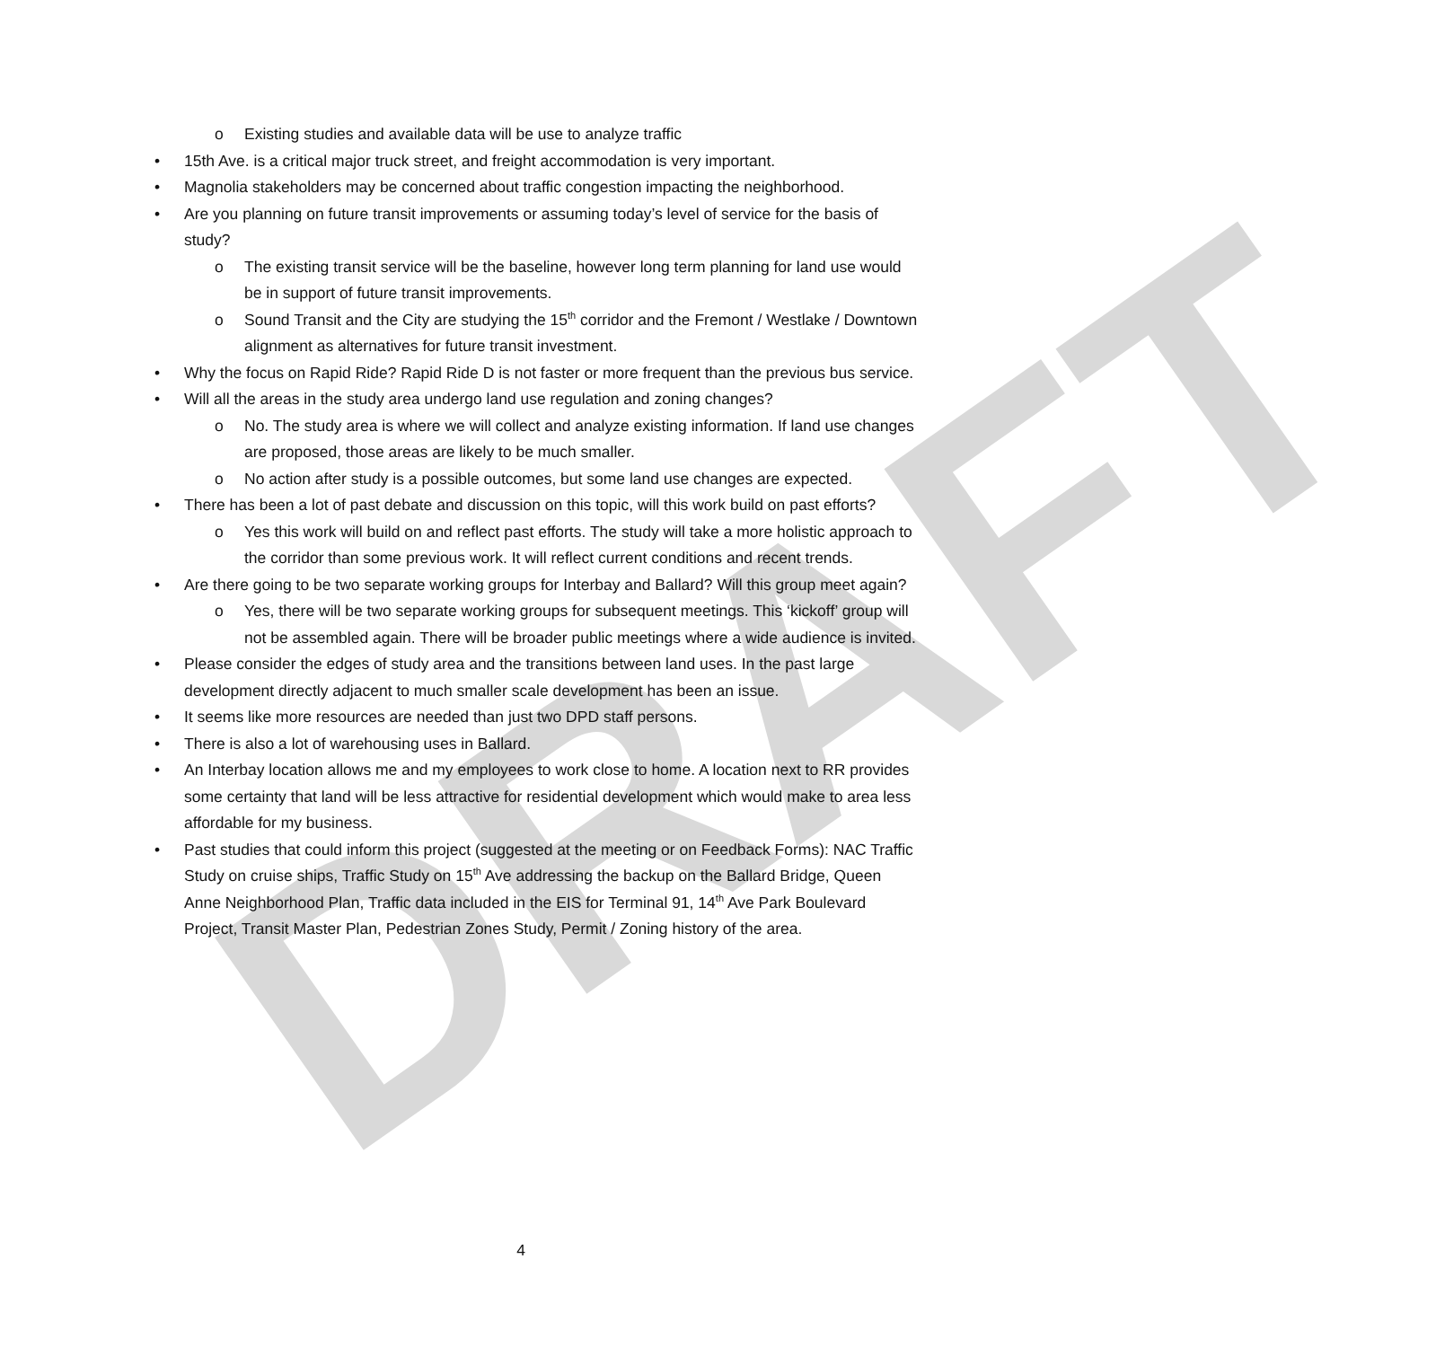DRAFT
o Existing studies and available data will be use to analyze traffic
• 15th Ave. is a critical major truck street, and freight accommodation is very important.
• Magnolia stakeholders may be concerned about traffic congestion impacting the neighborhood.
• Are you planning on future transit improvements or assuming today’s level of service for the basis of study?
o The existing transit service will be the baseline, however long term planning for land use would be in support of future transit improvements.
o Sound Transit and the City are studying the 15<sup>th</sup> corridor and the Fremont / Westlake / Downtown alignment as alternatives for future transit investment.
• Why the focus on Rapid Ride? Rapid Ride D is not faster or more frequent than the previous bus service.
• Will all the areas in the study area undergo land use regulation and zoning changes?
o No. The study area is where we will collect and analyze existing information. If land use changes are proposed, those areas are likely to be much smaller.
o No action after study is a possible outcomes, but some land use changes are expected.
• There has been a lot of past debate and discussion on this topic, will this work build on past efforts?
o Yes this work will build on and reflect past efforts. The study will take a more holistic approach to the corridor than some previous work. It will reflect current conditions and recent trends.
• Are there going to be two separate working groups for Interbay and Ballard? Will this group meet again?
o Yes, there will be two separate working groups for subsequent meetings. This ‘kickoff’ group will not be assembled again. There will be broader public meetings where a wide audience is invited.
• Please consider the edges of study area and the transitions between land uses. In the past large development directly adjacent to much smaller scale development has been an issue.
• It seems like more resources are needed than just two DPD staff persons.
• There is also a lot of warehousing uses in Ballard.
• An Interbay location allows me and my employees to work close to home. A location next to RR provides some certainty that land will be less attractive for residential development which would make to area less affordable for my business.
• Past studies that could inform this project (suggested at the meeting or on Feedback Forms): NAC Traffic Study on cruise ships, Traffic Study on 15<sup>th</sup> Ave addressing the backup on the Ballard Bridge, Queen Anne Neighborhood Plan, Traffic data included in the EIS for Terminal 91, 14<sup>th</sup> Ave Park Boulevard Project, Transit Master Plan, Pedestrian Zones Study, Permit / Zoning history of the area.
4